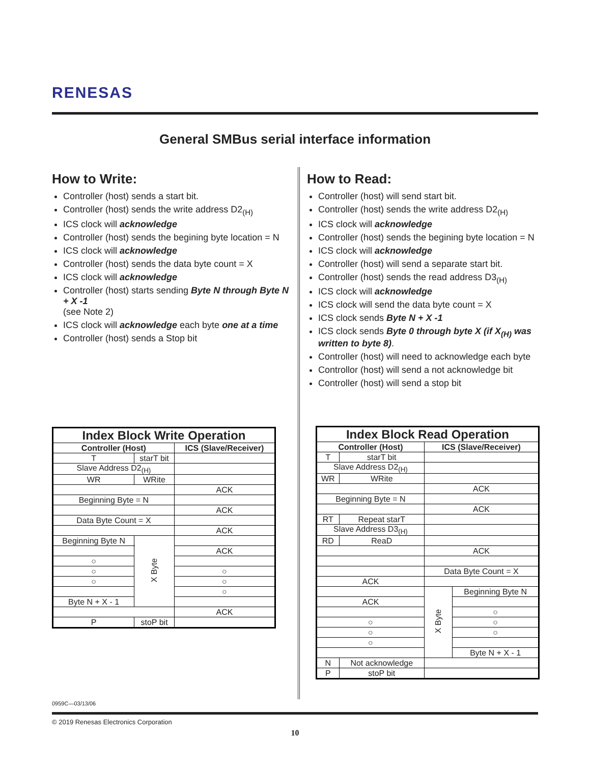RENESAS
General SMBus serial interface information
How to Write:
Controller (host) sends a start bit.
Controller (host) sends the write address D2<sub>(H)</sub>
ICS clock will acknowledge
Controller (host) sends the begining byte location = N
ICS clock will acknowledge
Controller (host) sends the data byte count = X
ICS clock will acknowledge
Controller (host) starts sending Byte N through Byte N + X -1
(see Note 2)
ICS clock will acknowledge each byte one at a time
Controller (host) sends a Stop bit
How to Read:
Controller (host) will send start bit.
Controller (host) sends the write address D2<sub>(H)</sub>
ICS clock will acknowledge
Controller (host) sends the begining byte location = N
ICS clock will acknowledge
Controller (host) will send a separate start bit.
Controller (host) sends the read address D3<sub>(H)</sub>
ICS clock will acknowledge
ICS clock will send the data byte count = X
ICS clock sends Byte N + X -1
ICS clock sends Byte 0 through byte X (if X<sub>(H)</sub> was written to byte 8).
Controller (host) will need to acknowledge each byte
Controllor (host) will send a not acknowledge bit
Controller (host) will send a stop bit
| Index Block Write Operation | | | |
| --- | --- | --- | --- |
| Controller (Host) | | | ICS (Slave/Receiver) |
| T | starT bit | | |
| Slave Address D2<sub>(H)</sub> | | | |
| WR | WRite | | |
| | | | ACK |
| Beginning Byte = N | | | |
| | | | ACK |
| Data Byte Count = X | | | |
| | | | ACK |
| Beginning Byte N | | X Byte | |
| | | | ACK |
| ○ | | | |
| ○ | | | ○ |
| ○ | | | ○ |
| | | | ○ |
| Byte N + X - 1 | | | |
| | | | ACK |
| P | stoP bit | | |
| Index Block Read Operation | | | |
| --- | --- | --- | --- |
| Controller (Host) | | ICS (Slave/Receiver) | |
| T | starT bit | | |
| Slave Address D2<sub>(H)</sub> | | | |
| WR | WRite | | |
| | | ACK | |
| Beginning Byte = N | | | |
| | | ACK | |
| RT | Repeat starT | | |
| Slave Address D3<sub>(H)</sub> | | | |
| RD | ReaD | | |
| | | ACK | |
| | | Data Byte Count = X | |
| ACK | | | |
| | | X Byte | Beginning Byte N |
| ACK | | | |
| | | | ○ |
| ○ | | | ○ |
| ○ | | | ○ |
| ○ | | | |
| | | | Byte N + X - 1 |
| N | Not acknowledge | | |
| P | stoP bit | | |
0959C—03/13/06
© 2019 Renesas Electronics Corporation
10